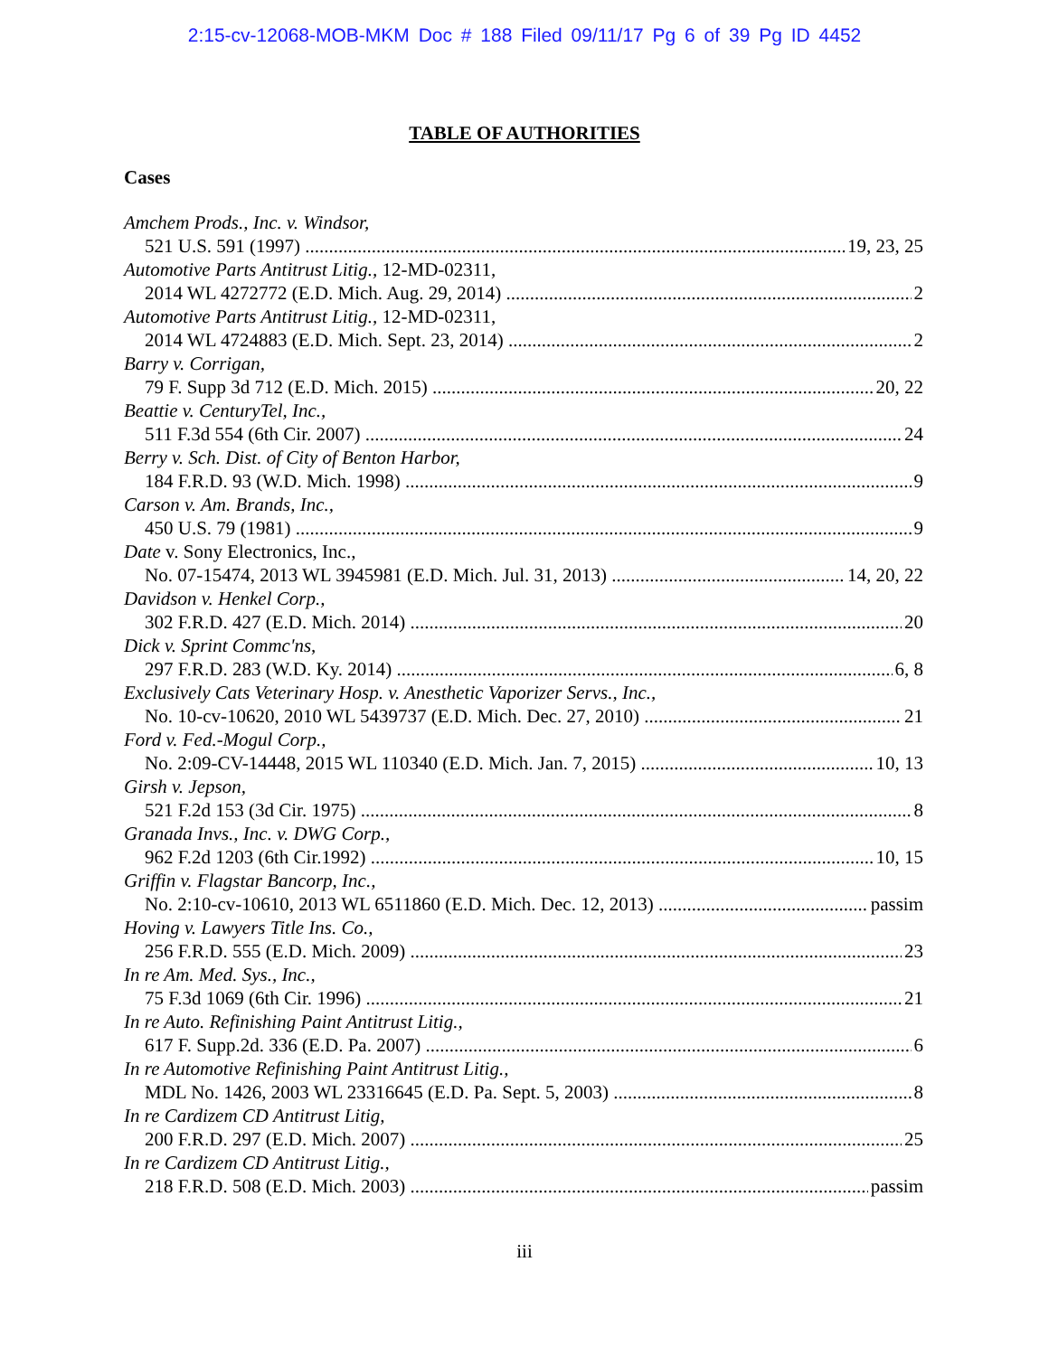2:15-cv-12068-MOB-MKM Doc # 188 Filed 09/11/17 Pg 6 of 39 Pg ID 4452
TABLE OF AUTHORITIES
Cases
Amchem Prods., Inc. v. Windsor,
521 U.S. 591 (1997) 19, 23, 25
Automotive Parts Antitrust Litig., 12-MD-02311,
2014 WL 4272772 (E.D. Mich. Aug. 29, 2014) 2
Automotive Parts Antitrust Litig., 12-MD-02311,
2014 WL 4724883 (E.D. Mich. Sept. 23, 2014) 2
Barry v. Corrigan,
79 F. Supp 3d 712 (E.D. Mich. 2015) 20, 22
Beattie v. CenturyTel, Inc.,
511 F.3d 554 (6th Cir. 2007) 24
Berry v. Sch. Dist. of City of Benton Harbor,
184 F.R.D. 93 (W.D. Mich. 1998) 9
Carson v. Am. Brands, Inc.,
450 U.S. 79 (1981) 9
Date v. Sony Electronics, Inc.,
No. 07-15474, 2013 WL 3945981 (E.D. Mich. Jul. 31, 2013) 14, 20, 22
Davidson v. Henkel Corp.,
302 F.R.D. 427 (E.D. Mich. 2014) 20
Dick v. Sprint Commc'ns,
297 F.R.D. 283 (W.D. Ky. 2014) 6, 8
Exclusively Cats Veterinary Hosp. v. Anesthetic Vaporizer Servs., Inc.,
No. 10-cv-10620, 2010 WL 5439737 (E.D. Mich. Dec. 27, 2010) 21
Ford v. Fed.-Mogul Corp.,
No. 2:09-CV-14448, 2015 WL 110340 (E.D. Mich. Jan. 7, 2015) 10, 13
Girsh v. Jepson,
521 F.2d 153 (3d Cir. 1975) 8
Granada Invs., Inc. v. DWG Corp.,
962 F.2d 1203 (6th Cir.1992) 10, 15
Griffin v. Flagstar Bancorp, Inc.,
No. 2:10-cv-10610, 2013 WL 6511860 (E.D. Mich. Dec. 12, 2013) passim
Hoving v. Lawyers Title Ins. Co.,
256 F.R.D. 555 (E.D. Mich. 2009) 23
In re Am. Med. Sys., Inc.,
75 F.3d 1069 (6th Cir. 1996) 21
In re Auto. Refinishing Paint Antitrust Litig.,
617 F. Supp.2d. 336 (E.D. Pa. 2007) 6
In re Automotive Refinishing Paint Antitrust Litig.,
MDL No. 1426, 2003 WL 23316645 (E.D. Pa. Sept. 5, 2003) 8
In re Cardizem CD Antitrust Litig,
200 F.R.D. 297 (E.D. Mich. 2007) 25
In re Cardizem CD Antitrust Litig.,
218 F.R.D. 508 (E.D. Mich. 2003) passim
iii